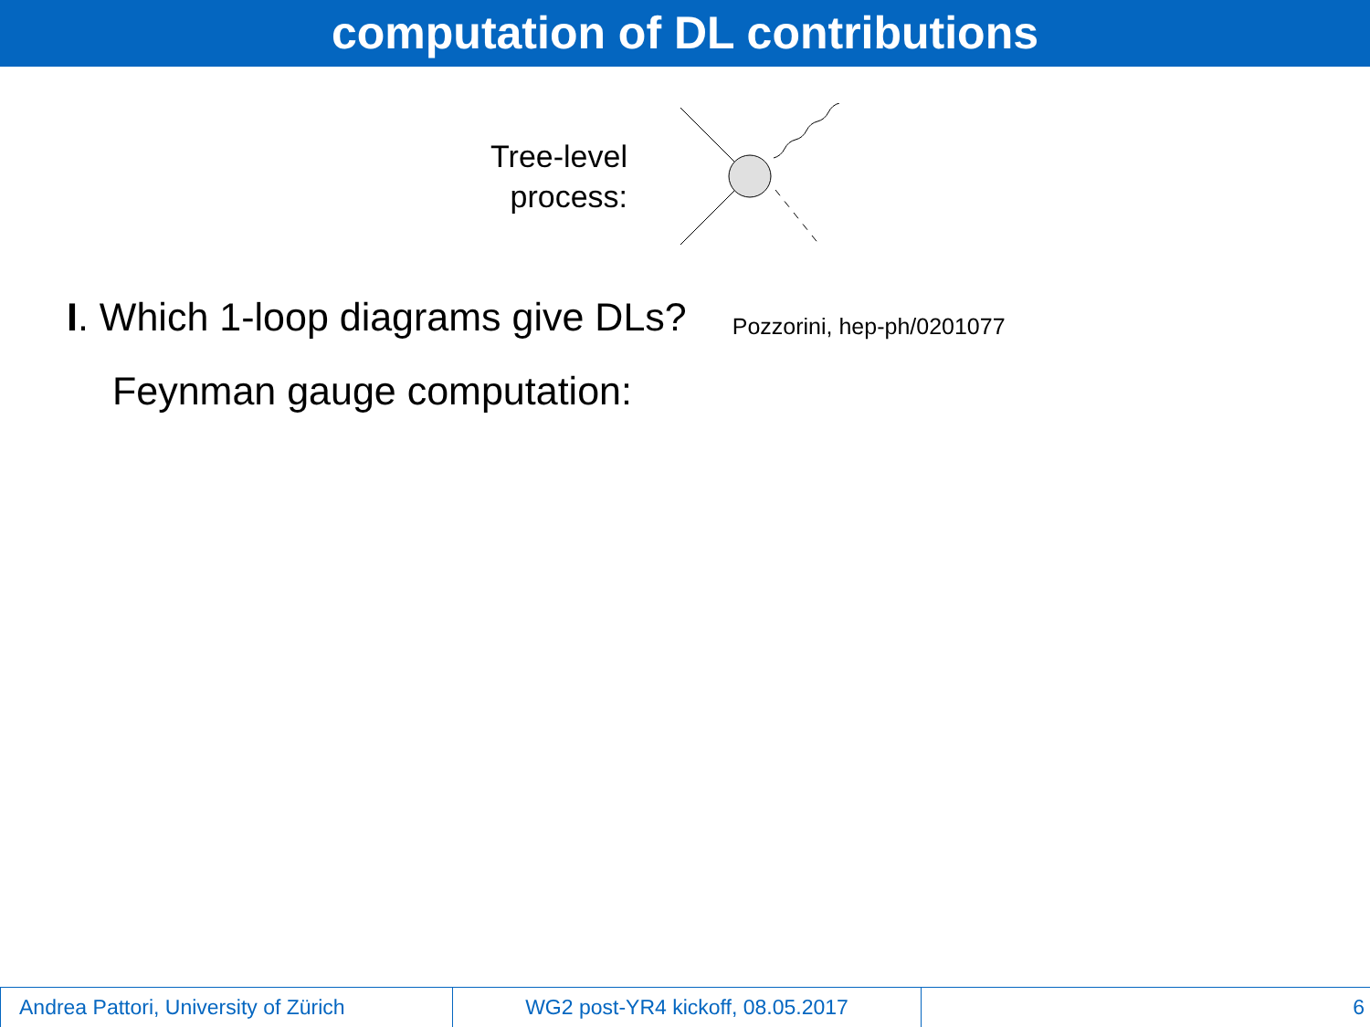computation of DL contributions
Tree-level process:
I. Which 1-loop diagrams give DLs? Pozzorini, hep-ph/0201077
Feynman gauge computation:
Andrea Pattori, University of Zürich
WG2 post-YR4 kickoff, 08.05.2017 6